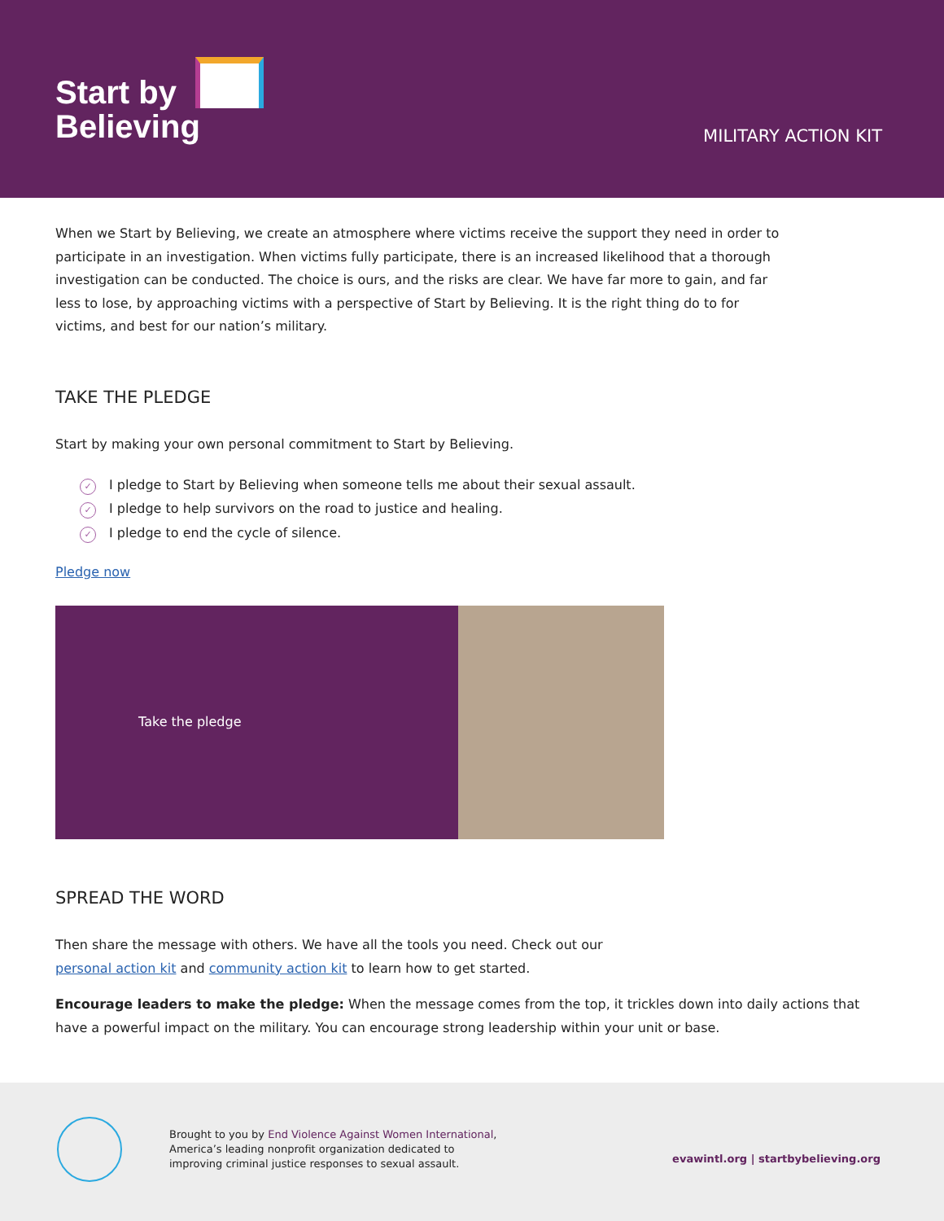Start by
Believing
MILITARY ACTION KIT
When we Start by Believing, we create an atmosphere where victims receive the support they need in order to participate in an investigation. When victims fully participate, there is an increased likelihood that a thorough investigation can be conducted. The choice is ours, and the risks are clear. We have far more to gain, and far less to lose, by approaching victims with a perspective of Start by Believing. It is the right thing do to for victims, and best for our nation’s military.
TAKE THE PLEDGE
Start by making your own personal commitment to Start by Believing.
✓ I pledge to Start by Believing when someone tells me about their sexual assault.
✓ I pledge to help survivors on the road to justice and healing.
✓ I pledge to end the cycle of silence.
Pledge now
Take the pledge
SPREAD THE WORD
Then share the message with others. We have all the tools you need. Check out our
personal action kit and community action kit to learn how to get started.
Encourage leaders to make the pledge: When the message comes from the top, it trickles down into daily actions that have a powerful impact on the military. You can encourage strong leadership within your unit or base.
Brought to you by End Violence Against Women International,
America’s leading nonprofit organization dedicated to
improving criminal justice responses to sexual assault.
evawintl.org | startbybelieving.org